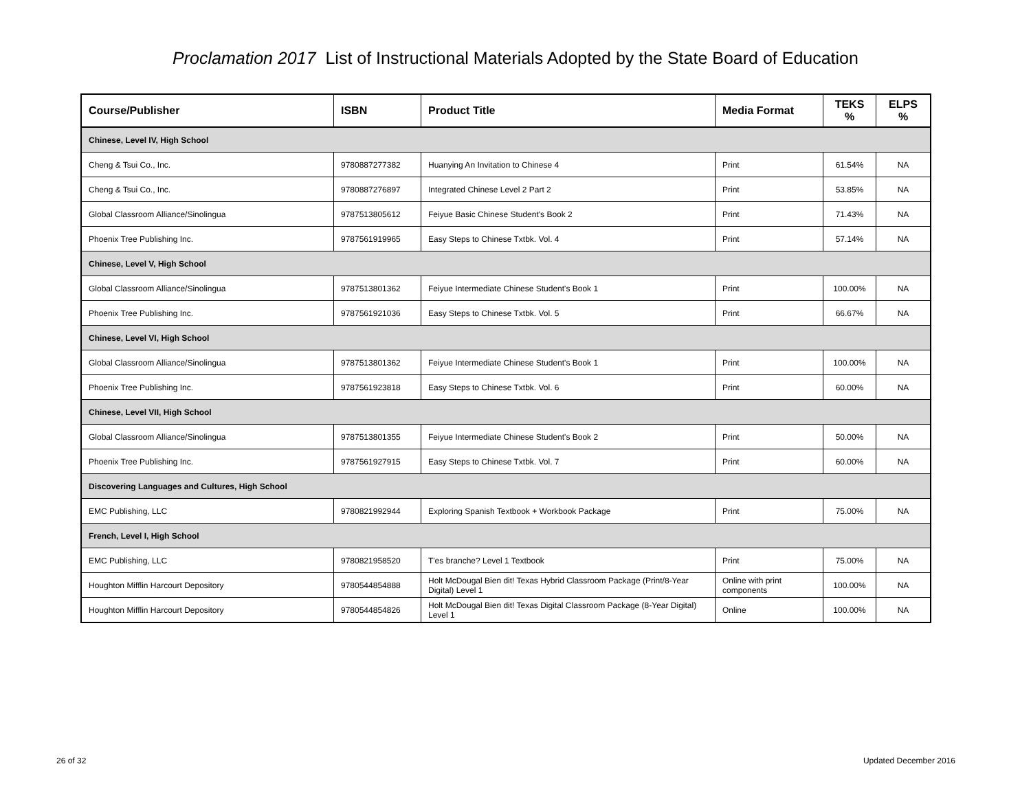Proclamation 2017 List of Instructional Materials Adopted by the State Board of Education
| Course/Publisher | ISBN | Product Title | Media Format | TEKS % | ELPS % |
| --- | --- | --- | --- | --- | --- |
| Chinese, Level IV, High School | | | | | |
| Cheng & Tsui Co., Inc. | 9780887277382 | Huanying An Invitation to Chinese 4 | Print | 61.54% | NA |
| Cheng & Tsui Co., Inc. | 9780887276897 | Integrated Chinese Level 2 Part 2 | Print | 53.85% | NA |
| Global Classroom Alliance/Sinolingua | 9787513805612 | Feiyue Basic Chinese Student's Book 2 | Print | 71.43% | NA |
| Phoenix Tree Publishing Inc. | 9787561919965 | Easy Steps to Chinese Txtbk. Vol. 4 | Print | 57.14% | NA |
| Chinese, Level V, High School | | | | | |
| Global Classroom Alliance/Sinolingua | 9787513801362 | Feiyue Intermediate Chinese Student's Book 1 | Print | 100.00% | NA |
| Phoenix Tree Publishing Inc. | 9787561921036 | Easy Steps to Chinese Txtbk. Vol. 5 | Print | 66.67% | NA |
| Chinese, Level VI, High School | | | | | |
| Global Classroom Alliance/Sinolingua | 9787513801362 | Feiyue Intermediate Chinese Student's Book 1 | Print | 100.00% | NA |
| Phoenix Tree Publishing Inc. | 9787561923818 | Easy Steps to Chinese Txtbk. Vol. 6 | Print | 60.00% | NA |
| Chinese, Level VII, High School | | | | | |
| Global Classroom Alliance/Sinolingua | 9787513801355 | Feiyue Intermediate Chinese Student's Book 2 | Print | 50.00% | NA |
| Phoenix Tree Publishing Inc. | 9787561927915 | Easy Steps to Chinese Txtbk. Vol. 7 | Print | 60.00% | NA |
| Discovering Languages and Cultures, High School | | | | | |
| EMC Publishing, LLC | 9780821992944 | Exploring Spanish Textbook + Workbook Package | Print | 75.00% | NA |
| French, Level I, High School | | | | | |
| EMC Publishing, LLC | 9780821958520 | T'es branche? Level 1 Textbook | Print | 75.00% | NA |
| Houghton Mifflin Harcourt Depository | 9780544854888 | Holt McDougal Bien dit! Texas Hybrid Classroom Package (Print/8-Year Digital) Level 1 | Online with print components | 100.00% | NA |
| Houghton Mifflin Harcourt Depository | 9780544854826 | Holt McDougal Bien dit! Texas Digital Classroom Package (8-Year Digital) Level 1 | Online | 100.00% | NA |
26 of 32 Updated December 2016